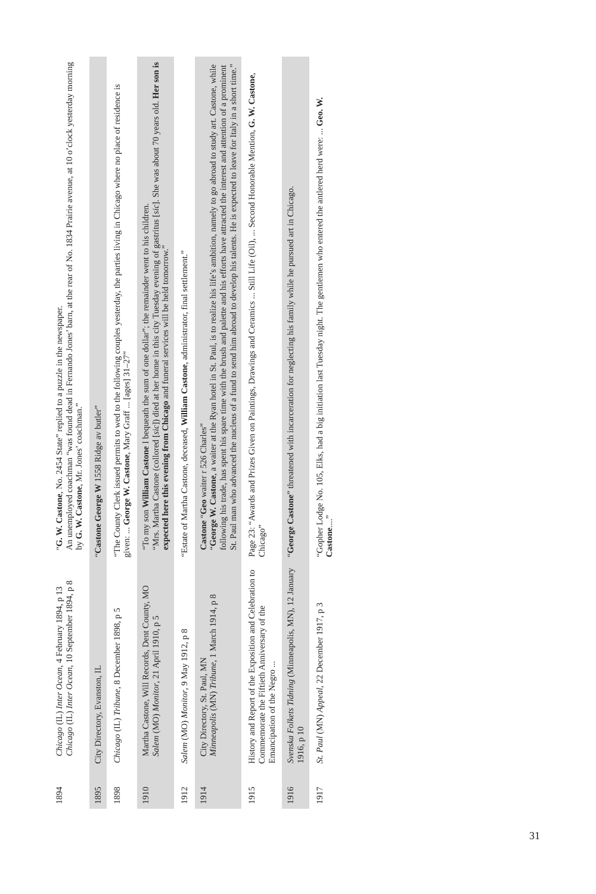| 1894 | Chicago (IL) Inter Ocean , 4 February 1894, p 13 Chicago (IL) Inter Ocean , 10 September 1894, p 8 | “ G. W. Castone , No. 2454 State” replied to a puzzle in the newspaper. An unemployed coachman “was found dead in Fernando Jones’ barn, at the rear of No. 1834 Prairie avenue, at 10 o’clock yesterday morning by G. W. Castone , Mr. Jones’ coachman.” |
| 1895 | City Directory, Evanston, IL | “ Castone George W 1558 Ridge av butler” |
| 1898 | Chicago (IL) Tribune , 8 December 1898, p 5 | “The County Clerk issued permits to wed to the following couples yesterday, the parties living in Chicago where no place of residence is given: ... George W. Castone , Mary Graff ... [ages] 31–27” |
| 1910 | Martha Castone, Will Records, Dent County, MO Salem (MO) Monitor , 21 April 1910, p 5 | “To my son William Castone I bequeath the sum of one dollar”; the remainder went to his children. “Mrs. Martha Castone (collored [ sic ]) died at her home in this city Tuesday evening of gastritus [ sic ]. She was about 70 years old. Her son is expected here this evening from Chicago and funeral services will be held tomorrow.” |
| 1912 | Salem (MO) Monitor , 9 May 1912, p 8 | “Estate of Martha Castone, deceased, William Castone , administrator, final settlement.” |
| 1914 | City Directory, St. Paul, MN Minneapolis (MN) Tribune , 1 March 1914, p 8 | Castone “ Geo waiter r 526 Charles” “ George W. Castone , a waiter at the Ryan hotel in St. Paul, is to realize his life’s ambition, namely to go abroad to study art. Castone, while following his trade, has spent his spare time with the brush and palette and his efforts have attracted the interest and attention of a prominent St. Paul man who advanced the nucleus of a fund to send him abroad to develop his talents. He is expected to leave for Italy in a short time.” |
| 1915 | History and Report of the Exposition and Celebration to Commemorate the Fiftieth Anniversary of the Emancipation of the Negro ... | Page 23: “Awards and Prizes Given on Paintings, Drawings and Ceramics ... Still Life (Oil), ... Second Honorable Mention, G. W. Castone , Chicago” |
| 1916 | Svenska Folkets Tidning (Minneapolis, MN), 12 January 1916, p 10 | “ George Castone ” threatened with incarceration for neglecting his family while he pursued art in Chicago. |
| 1917 | St. Paul (MN) Appeal , 22 December 1917, p 3 | “Gopher Lodge No. 105, Elks, had a big initiation last Tuesday night. The gentlemen who entered the antlered herd were: ... Geo. W. Castone ....” |
31